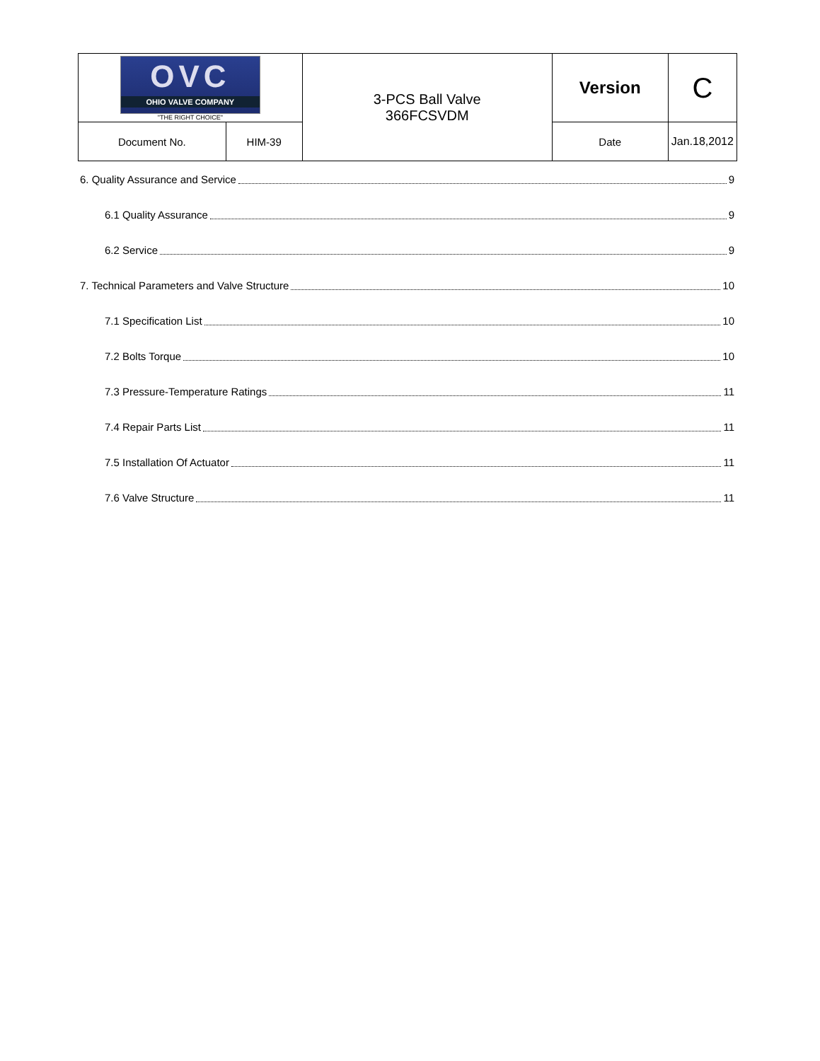| OVC OHIO VALVE COMPANY "THE RIGHT CHOICE" | | 3-PCS Ball Valve 366FCSVDM | Version | C |
| Document No. | HIM-39 | | Date | Jan.18,2012 |
6. Quality Assurance and Service 9
6.1 Quality Assurance 9
6.2 Service 9
7. Technical Parameters and Valve Structure 10
7.1 Specification List 10
7.2 Bolts Torque 10
7.3 Pressure-Temperature Ratings 11
7.4 Repair Parts List 11
7.5 Installation Of Actuator 11
7.6 Valve Structure 11